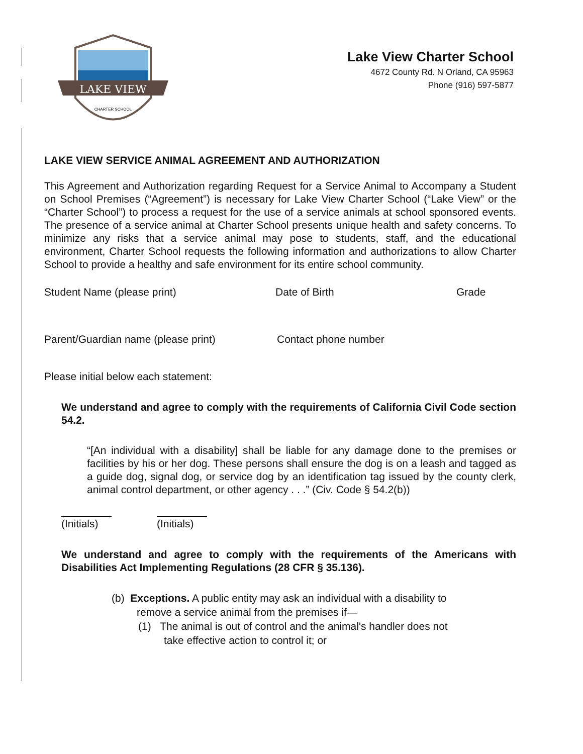LAKE VIEW
CHARTER SCHOOL
Lake View Charter School
4672 County Rd. N Orland, CA 95963
Phone (916) 597-5877
LAKE VIEW SERVICE ANIMAL AGREEMENT AND AUTHORIZATION
This Agreement and Authorization regarding Request for a Service Animal to Accompany a Student on School Premises (“Agreement”) is necessary for Lake View Charter School (“Lake View” or the “Charter School”) to process a request for the use of a service animals at school sponsored events. The presence of a service animal at Charter School presents unique health and safety concerns. To minimize any risks that a service animal may pose to students, staff, and the educational environment, Charter School requests the following information and authorizations to allow Charter School to provide a healthy and safe environment for its entire school community.
Student Name (please print) Date of Birth Grade
Parent/Guardian name (please print) Contact phone number
Please initial below each statement:
We understand and agree to comply with the requirements of California Civil Code section 54.2.
“[An individual with a disability] shall be liable for any damage done to the premises or facilities by his or her dog. These persons shall ensure the dog is on a leash and tagged as a guide dog, signal dog, or service dog by an identification tag issued by the county clerk, animal control department, or other agency . . .” (Civ. Code § 54.2(b))
(Initials) (Initials)
We understand and agree to comply with the requirements of the Americans with Disabilities Act Implementing Regulations (28 CFR § 35.136).
(b) Exceptions. A public entity may ask an individual with a disability to
remove a service animal from the premises if—
(1) The animal is out of control and the animal's handler does not
take effective action to control it; or